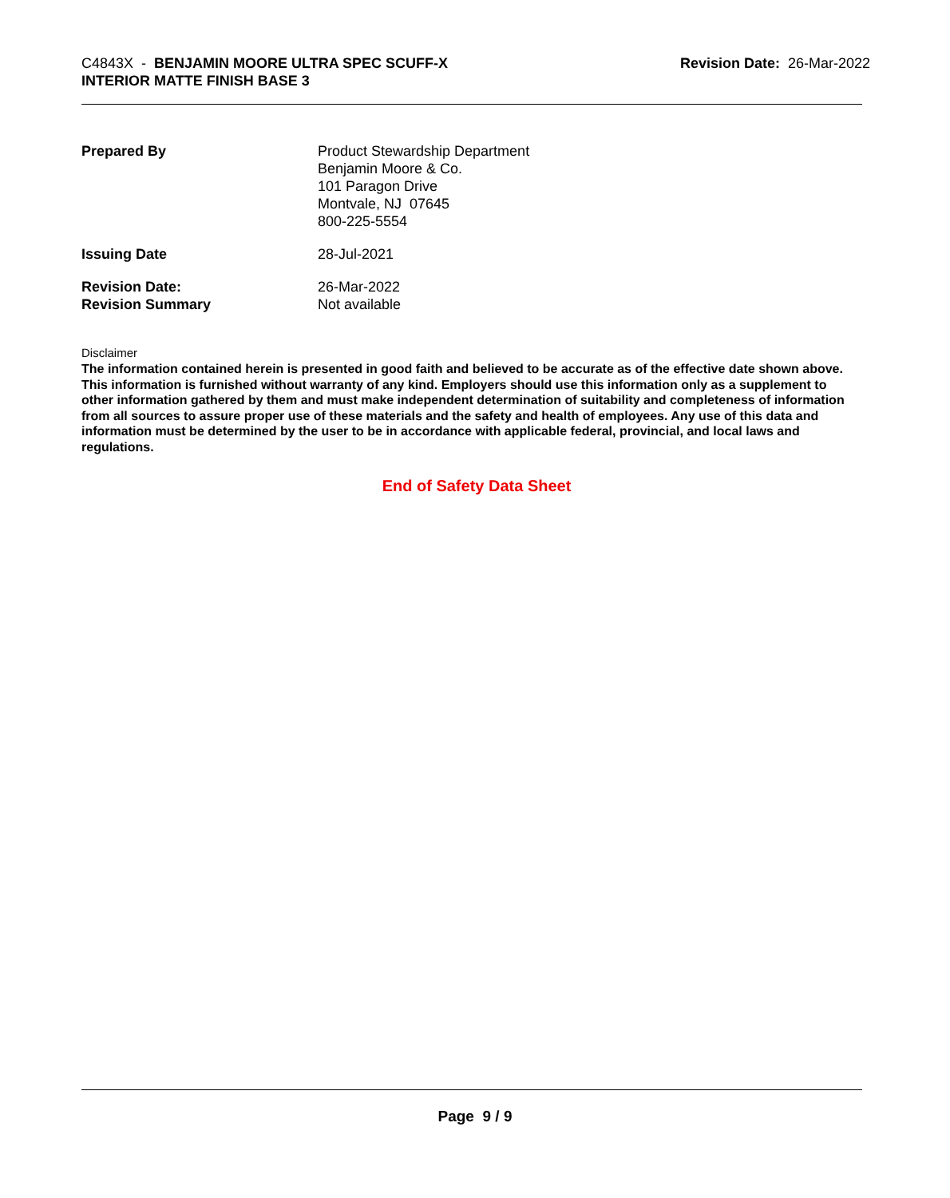C4843X - BENJAMIN MOORE ULTRA SPEC SCUFF-X
INTERIOR MATTE FINISH BASE 3
Revision Date: 26-Mar-2022
Prepared By Product Stewardship Department
Benjamin Moore & Co.
101 Paragon Drive
Montvale, NJ 07645
800-225-5554
Issuing Date 28-Jul-2021
Revision Date:
Revision Summary
26-Mar-2022
Not available
Disclaimer
The information contained herein is presented in good faith and believed to be accurate as of the effective date shown above. This information is furnished without warranty of any kind. Employers should use this information only as a supplement to other information gathered by them and must make independent determination of suitability and completeness of information from all sources to assure proper use of these materials and the safety and health of employees. Any use of this data and information must be determined by the user to be in accordance with applicable federal, provincial, and local laws and regulations.
End of Safety Data Sheet
Page 9 / 9